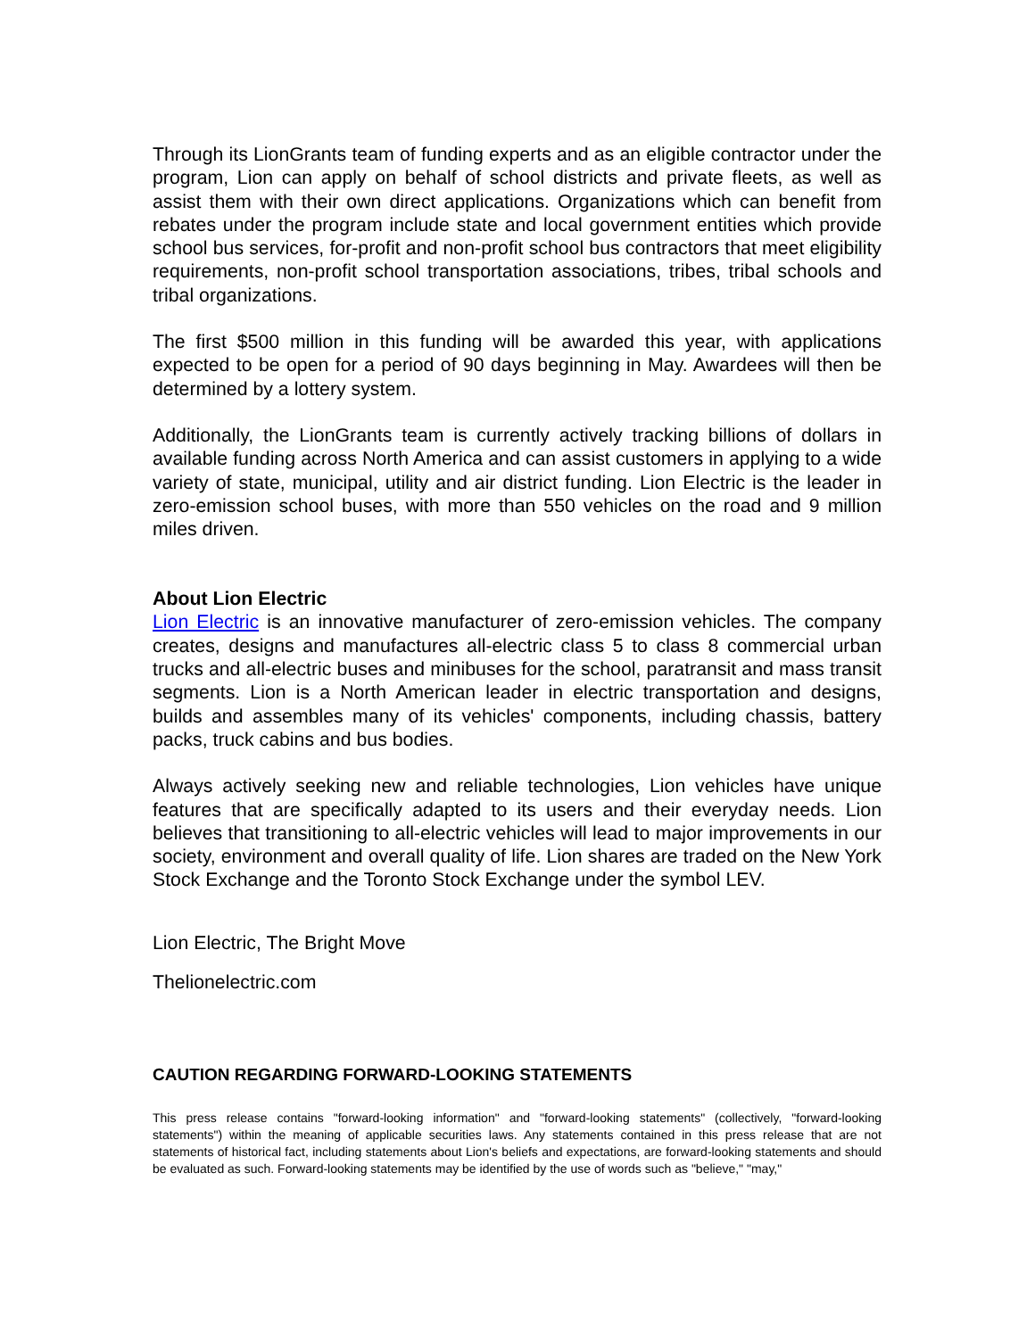Through its LionGrants team of funding experts and as an eligible contractor under the program, Lion can apply on behalf of school districts and private fleets, as well as assist them with their own direct applications. Organizations which can benefit from rebates under the program include state and local government entities which provide school bus services, for-profit and non-profit school bus contractors that meet eligibility requirements, non-profit school transportation associations, tribes, tribal schools and tribal organizations.
The first $500 million in this funding will be awarded this year, with applications expected to be open for a period of 90 days beginning in May. Awardees will then be determined by a lottery system.
Additionally, the LionGrants team is currently actively tracking billions of dollars in available funding across North America and can assist customers in applying to a wide variety of state, municipal, utility and air district funding. Lion Electric is the leader in zero-emission school buses, with more than 550 vehicles on the road and 9 million miles driven.
About Lion Electric
Lion Electric is an innovative manufacturer of zero-emission vehicles. The company creates, designs and manufactures all-electric class 5 to class 8 commercial urban trucks and all-electric buses and minibuses for the school, paratransit and mass transit segments. Lion is a North American leader in electric transportation and designs, builds and assembles many of its vehicles' components, including chassis, battery packs, truck cabins and bus bodies.
Always actively seeking new and reliable technologies, Lion vehicles have unique features that are specifically adapted to its users and their everyday needs. Lion believes that transitioning to all-electric vehicles will lead to major improvements in our society, environment and overall quality of life. Lion shares are traded on the New York Stock Exchange and the Toronto Stock Exchange under the symbol LEV.
Lion Electric, The Bright Move
Thelionelectric.com
CAUTION REGARDING FORWARD-LOOKING STATEMENTS
This press release contains "forward-looking information" and "forward-looking statements" (collectively, "forward-looking statements") within the meaning of applicable securities laws. Any statements contained in this press release that are not statements of historical fact, including statements about Lion's beliefs and expectations, are forward-looking statements and should be evaluated as such. Forward-looking statements may be identified by the use of words such as "believe," "may,"